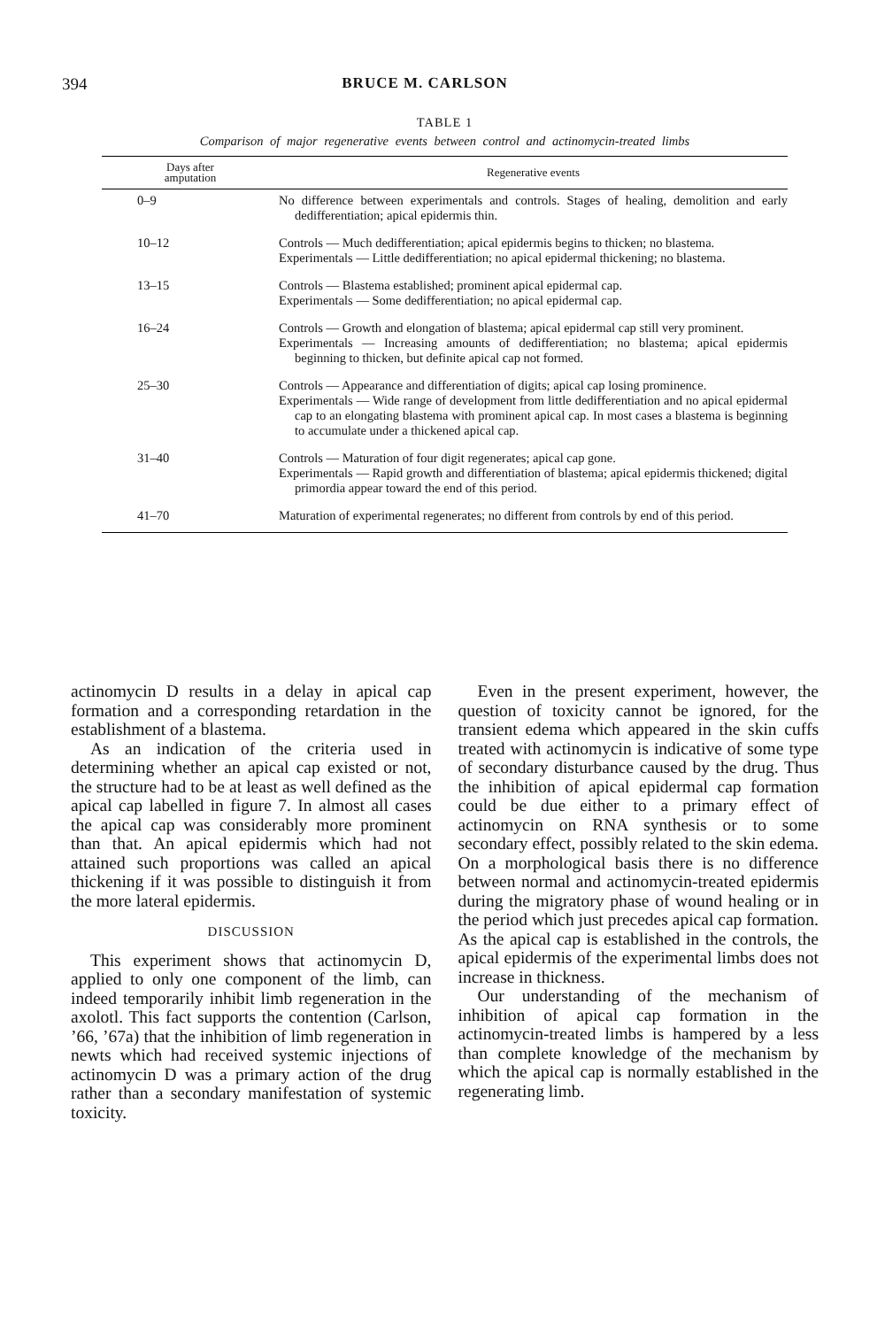394 BRUCE M. CARLSON
TABLE 1
Comparison of major regenerative events between control and actinomycin-treated limbs
| Days after amputation | Regenerative events |
| --- | --- |
| 0–9 | No difference between experimentals and controls. Stages of healing, demolition and early dedifferentiation; apical epidermis thin. |
| 10–12 | Controls — Much dedifferentiation; apical epidermis begins to thicken; no blastema. Experimentals — Little dedifferentiation; no apical epidermal thickening; no blastema. |
| 13–15 | Controls — Blastema established; prominent apical epidermal cap. Experimentals — Some dedifferentiation; no apical epidermal cap. |
| 16–24 | Controls — Growth and elongation of blastema; apical epidermal cap still very prominent. Experimentals — Increasing amounts of dedifferentiation; no blastema; apical epidermis beginning to thicken, but definite apical cap not formed. |
| 25–30 | Controls — Appearance and differentiation of digits; apical cap losing prominence. Experimentals — Wide range of development from little dedifferentiation and no apical epidermal cap to an elongating blastema with prominent apical cap. In most cases a blastema is beginning to accumulate under a thickened apical cap. |
| 31–40 | Controls — Maturation of four digit regenerates; apical cap gone. Experimentals — Rapid growth and differentiation of blastema; apical epidermis thickened; digital primordia appear toward the end of this period. |
| 41–70 | Maturation of experimental regenerates; no different from controls by end of this period. |
actinomycin D results in a delay in apical cap formation and a corresponding retardation in the establishment of a blastema.
As an indication of the criteria used in determining whether an apical cap existed or not, the structure had to be at least as well defined as the apical cap labelled in figure 7. In almost all cases the apical cap was considerably more prominent than that. An apical epidermis which had not attained such proportions was called an apical thickening if it was possible to distinguish it from the more lateral epidermis.
DISCUSSION
This experiment shows that actinomycin D, applied to only one component of the limb, can indeed temporarily inhibit limb regeneration in the axolotl. This fact supports the contention (Carlson, ’66, ’67a) that the inhibition of limb regeneration in newts which had received systemic injections of actinomycin D was a primary action of the drug rather than a secondary manifestation of systemic toxicity.
Even in the present experiment, however, the question of toxicity cannot be ignored, for the transient edema which appeared in the skin cuffs treated with actinomycin is indicative of some type of secondary disturbance caused by the drug. Thus the inhibition of apical epidermal cap formation could be due either to a primary effect of actinomycin on RNA synthesis or to some secondary effect, possibly related to the skin edema. On a morphological basis there is no difference between normal and actinomycin-treated epidermis during the migratory phase of wound healing or in the period which just precedes apical cap formation. As the apical cap is established in the controls, the apical epidermis of the experimental limbs does not increase in thickness.
Our understanding of the mechanism of inhibition of apical cap formation in the actinomycin-treated limbs is hampered by a less than complete knowledge of the mechanism by which the apical cap is normally established in the regenerating limb.